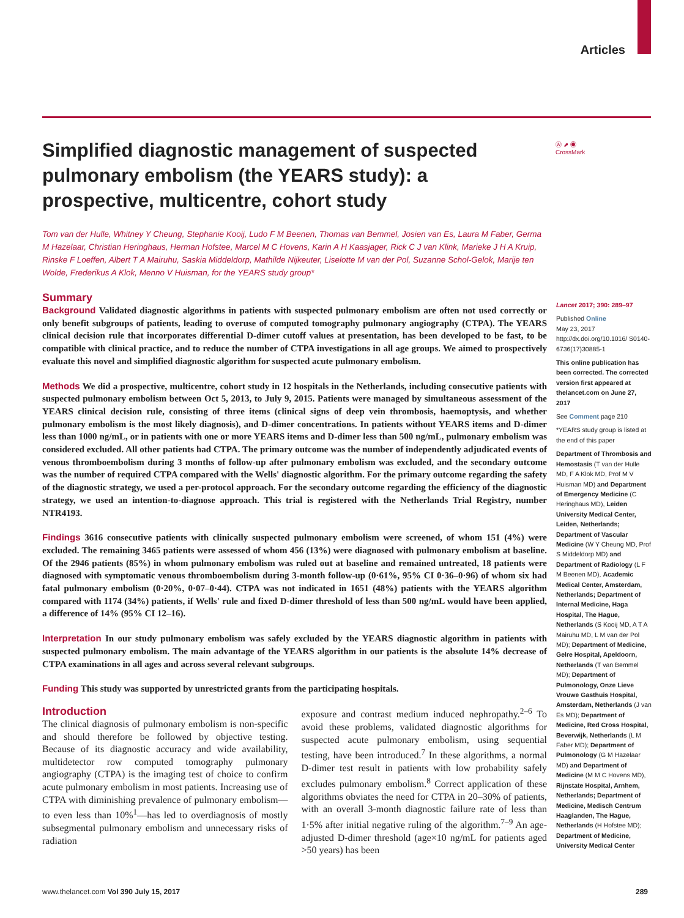Articles
Ⓦ ⬈ ◉
CrossMark
Simplified diagnostic management of suspected pulmonary embolism (the YEARS study): a prospective, multicentre, cohort study
Tom van der Hulle, Whitney Y Cheung, Stephanie Kooij, Ludo F M Beenen, Thomas van Bemmel, Josien van Es, Laura M Faber, Germa M Hazelaar, Christian Heringhaus, Herman Hofstee, Marcel M C Hovens, Karin A H Kaasjager, Rick C J van Klink, Marieke J H A Kruip, Rinske F Loeffen, Albert T A Mairuhu, Saskia Middeldorp, Mathilde Nijkeuter, Liselotte M van der Pol, Suzanne Schol-Gelok, Marije ten Wolde, Frederikus A Klok, Menno V Huisman, for the YEARS study group*
Summary
Background Validated diagnostic algorithms in patients with suspected pulmonary embolism are often not used correctly or only benefit subgroups of patients, leading to overuse of computed tomography pulmonary angiography (CTPA). The YEARS clinical decision rule that incorporates differential D-dimer cutoff values at presentation, has been developed to be fast, to be compatible with clinical practice, and to reduce the number of CTPA investigations in all age groups. We aimed to prospectively evaluate this novel and simplified diagnostic algorithm for suspected acute pulmonary embolism.
Methods We did a prospective, multicentre, cohort study in 12 hospitals in the Netherlands, including consecutive patients with suspected pulmonary embolism between Oct 5, 2013, to July 9, 2015. Patients were managed by simultaneous assessment of the YEARS clinical decision rule, consisting of three items (clinical signs of deep vein thrombosis, haemoptysis, and whether pulmonary embolism is the most likely diagnosis), and D-dimer concentrations. In patients without YEARS items and D-dimer less than 1000 ng/mL, or in patients with one or more YEARS items and D-dimer less than 500 ng/mL, pulmonary embolism was considered excluded. All other patients had CTPA. The primary outcome was the number of independently adjudicated events of venous thromboembolism during 3 months of follow-up after pulmonary embolism was excluded, and the secondary outcome was the number of required CTPA compared with the Wells' diagnostic algorithm. For the primary outcome regarding the safety of the diagnostic strategy, we used a per-protocol approach. For the secondary outcome regarding the efficiency of the diagnostic strategy, we used an intention-to-diagnose approach. This trial is registered with the Netherlands Trial Registry, number NTR4193.
Findings 3616 consecutive patients with clinically suspected pulmonary embolism were screened, of whom 151 (4%) were excluded. The remaining 3465 patients were assessed of whom 456 (13%) were diagnosed with pulmonary embolism at baseline. Of the 2946 patients (85%) in whom pulmonary embolism was ruled out at baseline and remained untreated, 18 patients were diagnosed with symptomatic venous thromboembolism during 3-month follow-up (0·61%, 95% CI 0·36–0·96) of whom six had fatal pulmonary embolism (0·20%, 0·07–0·44). CTPA was not indicated in 1651 (48%) patients with the YEARS algorithm compared with 1174 (34%) patients, if Wells' rule and fixed D-dimer threshold of less than 500 ng/mL would have been applied, a difference of 14% (95% CI 12–16).
Interpretation In our study pulmonary embolism was safely excluded by the YEARS diagnostic algorithm in patients with suspected pulmonary embolism. The main advantage of the YEARS algorithm in our patients is the absolute 14% decrease of CTPA examinations in all ages and across several relevant subgroups.
Funding This study was supported by unrestricted grants from the participating hospitals.
Introduction
The clinical diagnosis of pulmonary embolism is non-specific and should therefore be followed by objective testing. Because of its diagnostic accuracy and wide availability, multidetector row computed tomography pulmonary angiography (CTPA) is the imaging test of choice to confirm acute pulmonary embolism in most patients. Increasing use of CTPA with diminishing prevalence of pulmonary embolism—to even less than 10%<sup>1</sup>—has led to overdiagnosis of mostly subsegmental pulmonary embolism and unnecessary risks of radiation
exposure and contrast medium induced nephropathy.<sup>2–6</sup> To avoid these problems, validated diagnostic algorithms for suspected acute pulmonary embolism, using sequential testing, have been introduced.<sup>7</sup> In these algorithms, a normal D-dimer test result in patients with low probability safely excludes pulmonary embolism.<sup>8</sup> Correct application of these algorithms obviates the need for CTPA in 20–30% of patients, with an overall 3-month diagnostic failure rate of less than 1·5% after initial negative ruling of the algorithm.<sup>7–9</sup> An age-adjusted D-dimer threshold (age×10 ng/mL for patients aged >50 years) has been
Lancet 2017; 390: 289–97
Published Online
May 23, 2017
http://dx.doi.org/10.1016/ S0140-6736(17)30885-1
This online publication has been corrected. The corrected version first appeared at thelancet.com on June 27, 2017
See Comment page 210
*YEARS study group is listed at the end of this paper
Department of Thrombosis and Hemostasis (T van der Hulle MD, F A Klok MD, Prof M V Huisman MD) and Department of Emergency Medicine (C Heringhaus MD), Leiden University Medical Center, Leiden, Netherlands; Department of Vascular Medicine (W Y Cheung MD, Prof S Middeldorp MD) and Department of Radiology (L F M Beenen MD), Academic Medical Center, Amsterdam, Netherlands; Department of Internal Medicine, Haga Hospital, The Hague, Netherlands (S Kooij MD, A T A Mairuhu MD, L M van der Pol MD); Department of Medicine, Gelre Hospital, Apeldoorn, Netherlands (T van Bemmel MD); Department of Pulmonology, Onze Lieve Vrouwe Gasthuis Hospital, Amsterdam, Netherlands (J van Es MD); Department of Medicine, Red Cross Hospital, Beverwijk, Netherlands (L M Faber MD); Department of Pulmonology (G M Hazelaar MD) and Department of Medicine (M M C Hovens MD), Rijnstate Hospital, Arnhem, Netherlands; Department of Medicine, Medisch Centrum Haaglanden, The Hague, Netherlands (H Hofstee MD); Department of Medicine, University Medical Center
www.thelancet.com Vol 390 July 15, 2017 289